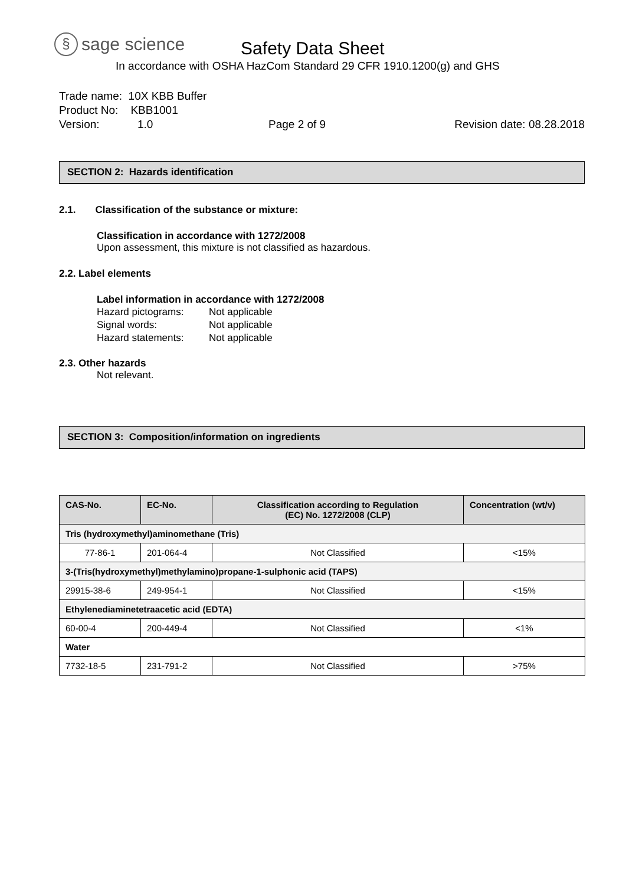§ sage science
Safety Data Sheet
In accordance with OSHA HazCom Standard 29 CFR 1910.1200(g) and GHS
Trade name: 10X KBB Buffer
Product No: KBB1001
Version: 1.0 Page 2 of 9 Revision date: 08.28.2018
SECTION 2: Hazards identification
2.1. Classification of the substance or mixture:
Classification in accordance with 1272/2008
Upon assessment, this mixture is not classified as hazardous.
2.2. Label elements
Label information in accordance with 1272/2008
Hazard pictograms: Not applicable
Signal words: Not applicable
Hazard statements: Not applicable
2.3. Other hazards
Not relevant.
SECTION 3: Composition/information on ingredients
| CAS-No. | EC-No. | Classification according to Regulation (EC) No. 1272/2008 (CLP) | Concentration (wt/v) |
| --- | --- | --- | --- |
| Tris (hydroxymethyl)aminomethane (Tris) | | | |
| 77-86-1 | 201-064-4 | Not Classified | <15% |
| 3-(Tris(hydroxymethyl)methylamino)propane-1-sulphonic acid (TAPS) | | | |
| 29915-38-6 | 249-954-1 | Not Classified | <15% |
| Ethylenediaminetetraacetic acid (EDTA) | | | |
| 60-00-4 | 200-449-4 | Not Classified | <1% |
| Water | | | |
| 7732-18-5 | 231-791-2 | Not Classified | >75% |